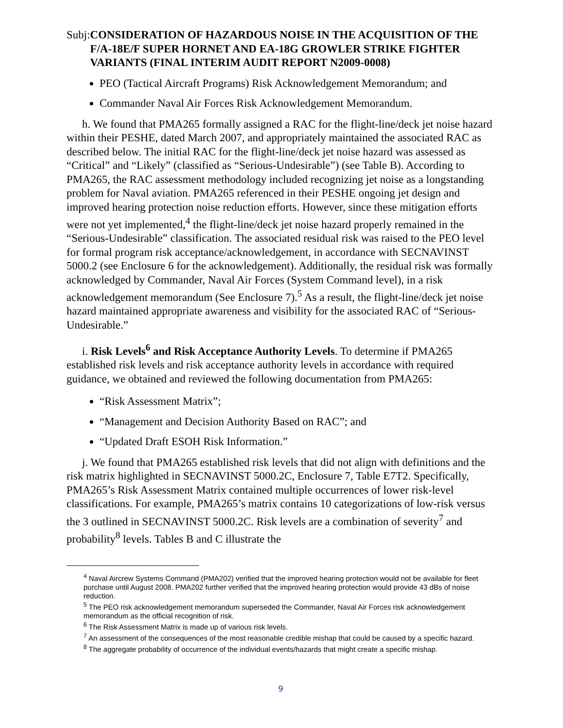Subj: CONSIDERATION OF HAZARDOUS NOISE IN THE ACQUISITION OF THE F/A-18E/F SUPER HORNET AND EA-18G GROWLER STRIKE FIGHTER VARIANTS (FINAL INTERIM AUDIT REPORT N2009-0008)
PEO (Tactical Aircraft Programs) Risk Acknowledgement Memorandum; and
Commander Naval Air Forces Risk Acknowledgement Memorandum.
h. We found that PMA265 formally assigned a RAC for the flight-line/deck jet noise hazard within their PESHE, dated March 2007, and appropriately maintained the associated RAC as described below. The initial RAC for the flight-line/deck jet noise hazard was assessed as “Critical” and “Likely” (classified as “Serious-Undesirable”) (see Table B). According to PMA265, the RAC assessment methodology included recognizing jet noise as a longstanding problem for Naval aviation. PMA265 referenced in their PESHE ongoing jet design and improved hearing protection noise reduction efforts. However, since these mitigation efforts were not yet implemented,<sup>4</sup> the flight-line/deck jet noise hazard properly remained in the “Serious-Undesirable” classification. The associated residual risk was raised to the PEO level for formal program risk acceptance/acknowledgement, in accordance with SECNAVINST 5000.2 (see Enclosure 6 for the acknowledgement). Additionally, the residual risk was formally acknowledged by Commander, Naval Air Forces (System Command level), in a risk acknowledgement memorandum (See Enclosure 7).<sup>5</sup> As a result, the flight-line/deck jet noise hazard maintained appropriate awareness and visibility for the associated RAC of “Serious-Undesirable.”
i. Risk Levels<sup>6</sup> and Risk Acceptance Authority Levels. To determine if PMA265 established risk levels and risk acceptance authority levels in accordance with required guidance, we obtained and reviewed the following documentation from PMA265:
“Risk Assessment Matrix”;
“Management and Decision Authority Based on RAC”; and
“Updated Draft ESOH Risk Information.”
j. We found that PMA265 established risk levels that did not align with definitions and the risk matrix highlighted in SECNAVINST 5000.2C, Enclosure 7, Table E7T2. Specifically, PMA265’s Risk Assessment Matrix contained multiple occurrences of lower risk-level classifications. For example, PMA265’s matrix contains 10 categorizations of low-risk versus the 3 outlined in SECNAVINST 5000.2C. Risk levels are a combination of severity<sup>7</sup> and probability<sup>8</sup> levels. Tables B and C illustrate the
<sup>4</sup> Naval Aircrew Systems Command (PMA202) verified that the improved hearing protection would not be available for fleet purchase until August 2008. PMA202 further verified that the improved hearing protection would provide 43 dBs of noise reduction.
<sup>5</sup> The PEO risk acknowledgement memorandum superseded the Commander, Naval Air Forces risk acknowledgement memorandum as the official recognition of risk.
<sup>6</sup> The Risk Assessment Matrix is made up of various risk levels.
<sup>7</sup> An assessment of the consequences of the most reasonable credible mishap that could be caused by a specific hazard.
<sup>8</sup> The aggregate probability of occurrence of the individual events/hazards that might create a specific mishap.
9